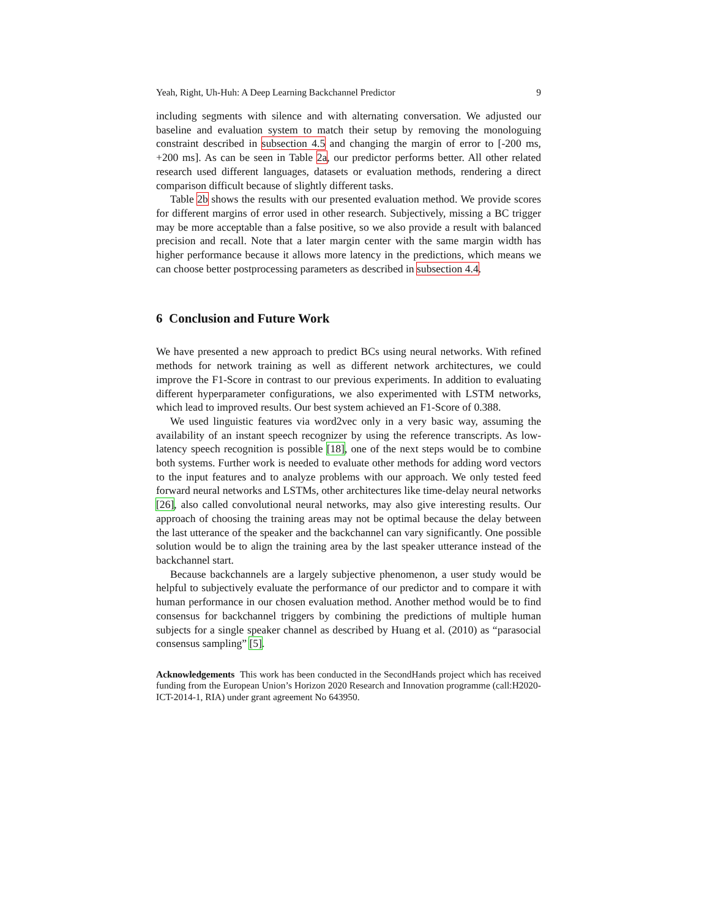Yeah, Right, Uh-Huh: A Deep Learning Backchannel Predictor 9
including segments with silence and with alternating conversation. We adjusted our baseline and evaluation system to match their setup by removing the monologuing constraint described in subsection 4.5 and changing the margin of error to [-200 ms, +200 ms]. As can be seen in Table 2a, our predictor performs better. All other related research used different languages, datasets or evaluation methods, rendering a direct comparison difficult because of slightly different tasks.
Table 2b shows the results with our presented evaluation method. We provide scores for different margins of error used in other research. Subjectively, missing a BC trigger may be more acceptable than a false positive, so we also provide a result with balanced precision and recall. Note that a later margin center with the same margin width has higher performance because it allows more latency in the predictions, which means we can choose better postprocessing parameters as described in subsection 4.4.
6 Conclusion and Future Work
We have presented a new approach to predict BCs using neural networks. With refined methods for network training as well as different network architectures, we could improve the F1-Score in contrast to our previous experiments. In addition to evaluating different hyperparameter configurations, we also experimented with LSTM networks, which lead to improved results. Our best system achieved an F1-Score of 0.388.
We used linguistic features via word2vec only in a very basic way, assuming the availability of an instant speech recognizer by using the reference transcripts. As low-latency speech recognition is possible [18], one of the next steps would be to combine both systems. Further work is needed to evaluate other methods for adding word vectors to the input features and to analyze problems with our approach. We only tested feed forward neural networks and LSTMs, other architectures like time-delay neural networks [26], also called convolutional neural networks, may also give interesting results. Our approach of choosing the training areas may not be optimal because the delay between the last utterance of the speaker and the backchannel can vary significantly. One possible solution would be to align the training area by the last speaker utterance instead of the backchannel start.
Because backchannels are a largely subjective phenomenon, a user study would be helpful to subjectively evaluate the performance of our predictor and to compare it with human performance in our chosen evaluation method. Another method would be to find consensus for backchannel triggers by combining the predictions of multiple human subjects for a single speaker channel as described by Huang et al. (2010) as “parasocial consensus sampling” [5].
Acknowledgements This work has been conducted in the SecondHands project which has received funding from the European Union’s Horizon 2020 Research and Innovation programme (call:H2020-ICT-2014-1, RIA) under grant agreement No 643950.